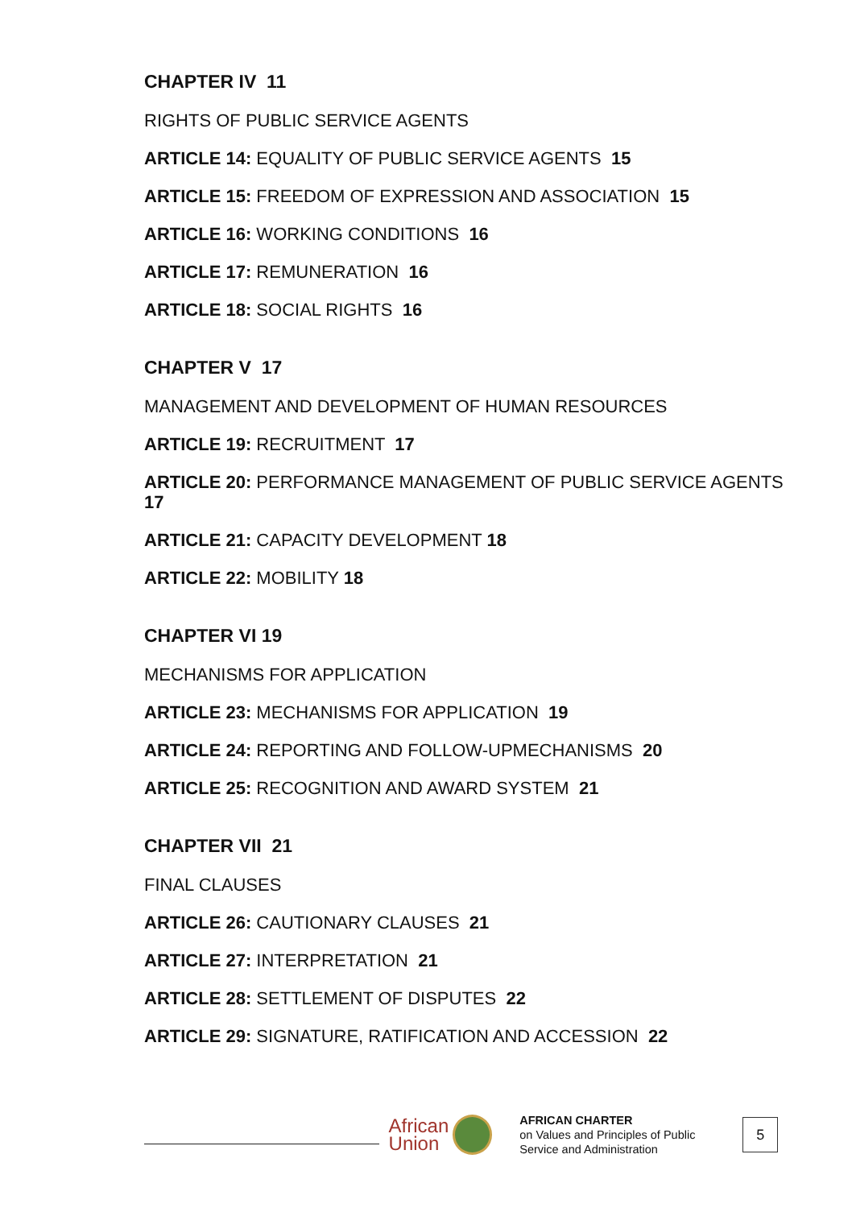CHAPTER IV 11
RIGHTS OF PUBLIC SERVICE AGENTS
ARTICLE 14: EQUALITY OF PUBLIC SERVICE AGENTS 15
ARTICLE 15: FREEDOM OF EXPRESSION AND ASSOCIATION 15
ARTICLE 16: WORKING CONDITIONS 16
ARTICLE 17: REMUNERATION 16
ARTICLE 18: SOCIAL RIGHTS 16
CHAPTER V 17
MANAGEMENT AND DEVELOPMENT OF HUMAN RESOURCES
ARTICLE 19: RECRUITMENT 17
ARTICLE 20: PERFORMANCE MANAGEMENT OF PUBLIC SERVICE AGENTS 17
ARTICLE 21: CAPACITY DEVELOPMENT 18
ARTICLE 22: MOBILITY 18
CHAPTER VI 19
MECHANISMS FOR APPLICATION
ARTICLE 23: MECHANISMS FOR APPLICATION 19
ARTICLE 24: REPORTING AND FOLLOW-UPMECHANISMS 20
ARTICLE 25: RECOGNITION AND AWARD SYSTEM 21
CHAPTER VII 21
FINAL CLAUSES
ARTICLE 26: CAUTIONARY CLAUSES 21
ARTICLE 27: INTERPRETATION 21
ARTICLE 28: SETTLEMENT OF DISPUTES 22
ARTICLE 29: SIGNATURE, RATIFICATION AND ACCESSION 22
African
Union
AFRICAN CHARTER
on Values and Principles of Public Service and Administration
5